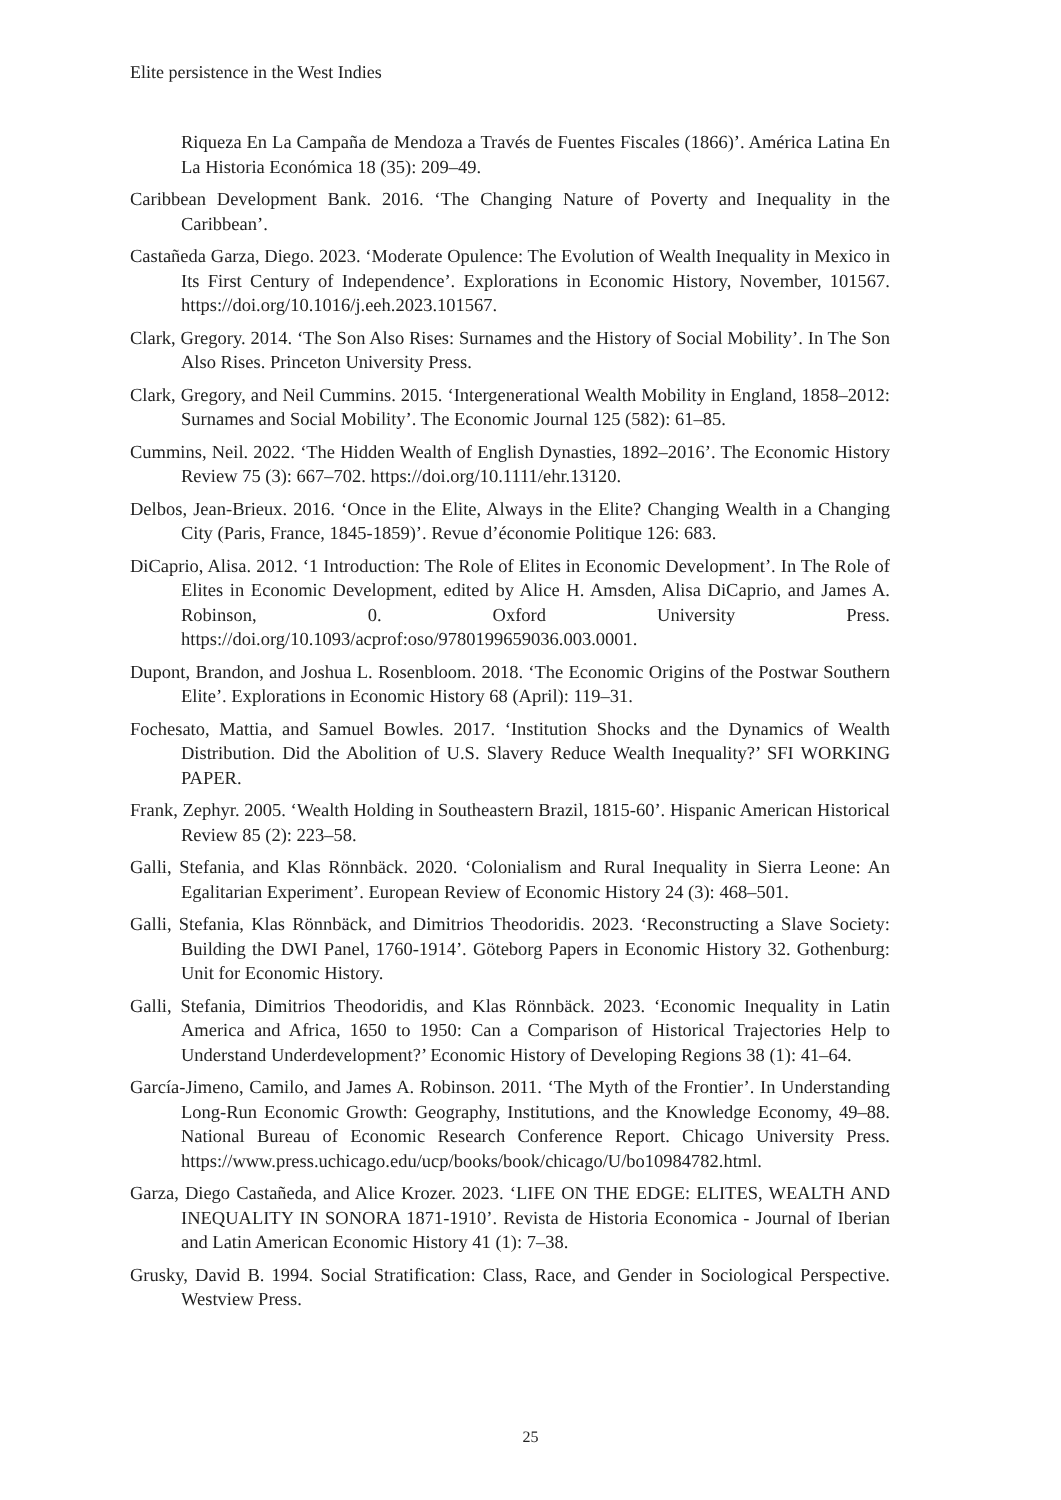Elite persistence in the West Indies
Riqueza En La Campaña de Mendoza a Través de Fuentes Fiscales (1866)’. América Latina En La Historia Económica 18 (35): 209–49.
Caribbean Development Bank. 2016. ‘The Changing Nature of Poverty and Inequality in the Caribbean’.
Castañeda Garza, Diego. 2023. ‘Moderate Opulence: The Evolution of Wealth Inequality in Mexico in Its First Century of Independence’. Explorations in Economic History, November, 101567. https://doi.org/10.1016/j.eeh.2023.101567.
Clark, Gregory. 2014. ‘The Son Also Rises: Surnames and the History of Social Mobility’. In The Son Also Rises. Princeton University Press.
Clark, Gregory, and Neil Cummins. 2015. ‘Intergenerational Wealth Mobility in England, 1858–2012: Surnames and Social Mobility’. The Economic Journal 125 (582): 61–85.
Cummins, Neil. 2022. ‘The Hidden Wealth of English Dynasties, 1892–2016’. The Economic History Review 75 (3): 667–702. https://doi.org/10.1111/ehr.13120.
Delbos, Jean-Brieux. 2016. ‘Once in the Elite, Always in the Elite? Changing Wealth in a Changing City (Paris, France, 1845-1859)’. Revue d’économie Politique 126: 683.
DiCaprio, Alisa. 2012. ‘1 Introduction: The Role of Elites in Economic Development’. In The Role of Elites in Economic Development, edited by Alice H. Amsden, Alisa DiCaprio, and James A. Robinson, 0. Oxford University Press. https://doi.org/10.1093/acprof:oso/9780199659036.003.0001.
Dupont, Brandon, and Joshua L. Rosenbloom. 2018. ‘The Economic Origins of the Postwar Southern Elite’. Explorations in Economic History 68 (April): 119–31.
Fochesato, Mattia, and Samuel Bowles. 2017. ‘Institution Shocks and the Dynamics of Wealth Distribution. Did the Abolition of U.S. Slavery Reduce Wealth Inequality?’ SFI WORKING PAPER.
Frank, Zephyr. 2005. ‘Wealth Holding in Southeastern Brazil, 1815-60’. Hispanic American Historical Review 85 (2): 223–58.
Galli, Stefania, and Klas Rönnbäck. 2020. ‘Colonialism and Rural Inequality in Sierra Leone: An Egalitarian Experiment’. European Review of Economic History 24 (3): 468–501.
Galli, Stefania, Klas Rönnbäck, and Dimitrios Theodoridis. 2023. ‘Reconstructing a Slave Society: Building the DWI Panel, 1760-1914’. Göteborg Papers in Economic History 32. Gothenburg: Unit for Economic History.
Galli, Stefania, Dimitrios Theodoridis, and Klas Rönnbäck. 2023. ‘Economic Inequality in Latin America and Africa, 1650 to 1950: Can a Comparison of Historical Trajectories Help to Understand Underdevelopment?’ Economic History of Developing Regions 38 (1): 41–64.
García-Jimeno, Camilo, and James A. Robinson. 2011. ‘The Myth of the Frontier’. In Understanding Long-Run Economic Growth: Geography, Institutions, and the Knowledge Economy, 49–88. National Bureau of Economic Research Conference Report. Chicago University Press. https://www.press.uchicago.edu/ucp/books/book/chicago/U/bo10984782.html.
Garza, Diego Castañeda, and Alice Krozer. 2023. ‘LIFE ON THE EDGE: ELITES, WEALTH AND INEQUALITY IN SONORA 1871-1910’. Revista de Historia Economica - Journal of Iberian and Latin American Economic History 41 (1): 7–38.
Grusky, David B. 1994. Social Stratification: Class, Race, and Gender in Sociological Perspective. Westview Press.
25